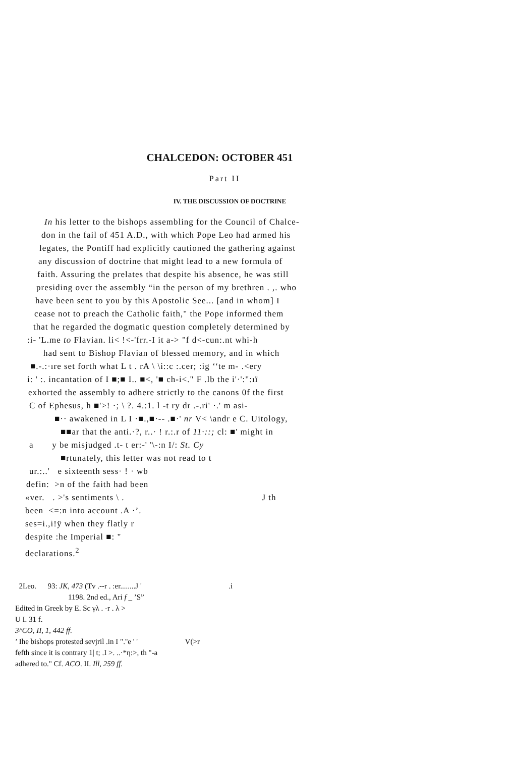CHALCEDON: OCTOBER 451
Part II
IV. THE DISCUSSION OF DOCTRINE
In his letter to the bishops assembling for the Council of Chalce-
don in the fail of 451 A.D., with which Pope Leo had armed his
legates, the Pontiff had explicitly cautioned the gathering against
any discussion of doctrine that might lead to a new formula of
faith. Assuring the prelates that despite his absence, he was still
presiding over the assembly “in the person of my brethren . ,. who
have been sent to you by this Apostolic See... [and in whom] I
cease not to preach the Catholic faith," the Pope informed them
that he regarded the dogmatic question completely determined by
:i- 'L.me to Flavian. li< !<-'frr.-I it a-> "f d<-cun:.nt whi-h
had sent to Bishop Flavian of blessed memory, and in which
■.-.:·ıre set forth what L t . rA \ \i::c :.cer; :ig ‘‘te m- .<ery
i: ' :. incantation of I ■;■ I.. ■<, '■ ch-i<." F .lb the i'·':":ıï
exhorted the assembly to adhere strictly to the canons 0f the first
C of Ephesus, h ■'>! ·; \ ?. 4.:1. l -t ry dr .-.ri' ·.' m asi-
■·· awakened in L I ·■.,■·-- .■·' nr V< \andr e C. Uitology,
■■ar that the anti.·?, r..· ! r.:.r of 11·::; cl: ■' might in
a y be misjudged .t- t er:-' '\-:n I/: St. Cy
■rtunately, this letter was not read to t
ur.:..' e sixteenth sess· ! · wb
defin: >n of the faith had been
«ver. . >'s sentiments \ . J th
been <=:n into account .A ·’.
ses=i.,i!ÿ when they flatly r
despite :he Imperial ■: "
declarations.<sup>2</sup>
2Leo. 93: JK, 473 (Tv .--r . :er........J ' .i
1198. 2nd ed., Ari f _ ’S”
Edited in Greek by E. Sc γλ . -r . λ >
U I. 31 f.
3^CO, II, 1, 442 ff.
’ Ihe bishops protested sevjril .in I ".''e ' ' V(>r
fefth since it is contrary 1| t; .I >. ..·*η:>, th "-a
adhered to." Cf. ACO. II. Ill, 259 ff.